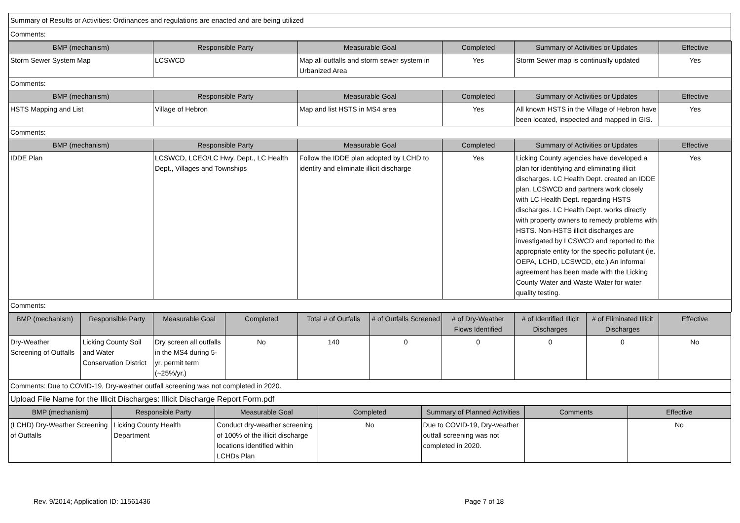| Summary of Results or Activities: Ordinances and regulations are enacted and are being utilized |
| Comments: |
| BMP (mechanism) | Responsible Party | Measurable Goal | Completed | Summary of Activities or Updates | Effective |
| --- | --- | --- | --- | --- | --- |
| Storm Sewer System Map | LCSWCD | Map all outfalls and storm sewer system in Urbanized Area | Yes | Storm Sewer map is continually updated | Yes |
| Comments: | | | | | |
| BMP (mechanism) | Responsible Party | Measurable Goal | Completed | Summary of Activities or Updates | Effective |
| HSTS Mapping and List | Village of Hebron | Map and list HSTS in MS4 area | Yes | All known HSTS in the Village of Hebron have been located, inspected and mapped in GIS. | Yes |
| Comments: | | | | | |
| BMP (mechanism) | Responsible Party | Measurable Goal | Completed | Summary of Activities or Updates | Effective |
| IDDE Plan | LCSWCD, LCEO/LC Hwy. Dept., LC Health Dept., Villages and Townships | Follow the IDDE plan adopted by LCHD to identify and eliminate illicit discharge | Yes | Licking County agencies have developed a plan for identifying and eliminating illicit discharges. LC Health Dept. created an IDDE plan. LCSWCD and partners work closely with LC Health Dept. regarding HSTS discharges. LC Health Dept. works directly with property owners to remedy problems with HSTS. Non-HSTS illicit discharges are investigated by LCSWCD and reported to the appropriate entity for the specific pollutant (ie. OEPA, LCHD, LCSWCD, etc.) An informal agreement has been made with the Licking County Water and Waste Water for water quality testing. | Yes |
| Comments: | | | | | |
| BMP (mechanism) | Responsible Party | Measurable Goal | Completed | Total # of Outfalls | # of Outfalls Screened | # of Dry-Weather Flows Identified | # of Identified Illicit Discharges | # of Eliminated Illicit Discharges | Effective |
| --- | --- | --- | --- | --- | --- | --- | --- | --- | --- |
| Dry-Weather Screening of Outfalls | Licking County Soil and Water Conservation District | Dry screen all outfalls in the MS4 during 5-yr. permit term (~25%/yr.) | No | 140 | 0 | 0 | 0 | 0 | No |
| Comments: Due to COVID-19, Dry-weather outfall screening was not completed in 2020. | | | | | | | | | |
| Upload File Name for the Illicit Discharges: Illicit Discharge Report Form.pdf | | | | | | | | | |
| BMP (mechanism) | Responsible Party | Measurable Goal | Completed | Summary of Planned Activities | Comments | Effective |
| --- | --- | --- | --- | --- | --- | --- |
| (LCHD) Dry-Weather Screening of Outfalls | Licking County Health Department | Conduct dry-weather screening of 100% of the illicit discharge locations identified within LCHDs Plan | No | Due to COVID-19, Dry-weather outfall screening was not completed in 2020. | | No |
Rev. 9/2014; Application ID: 11561436 Page 7 of 18